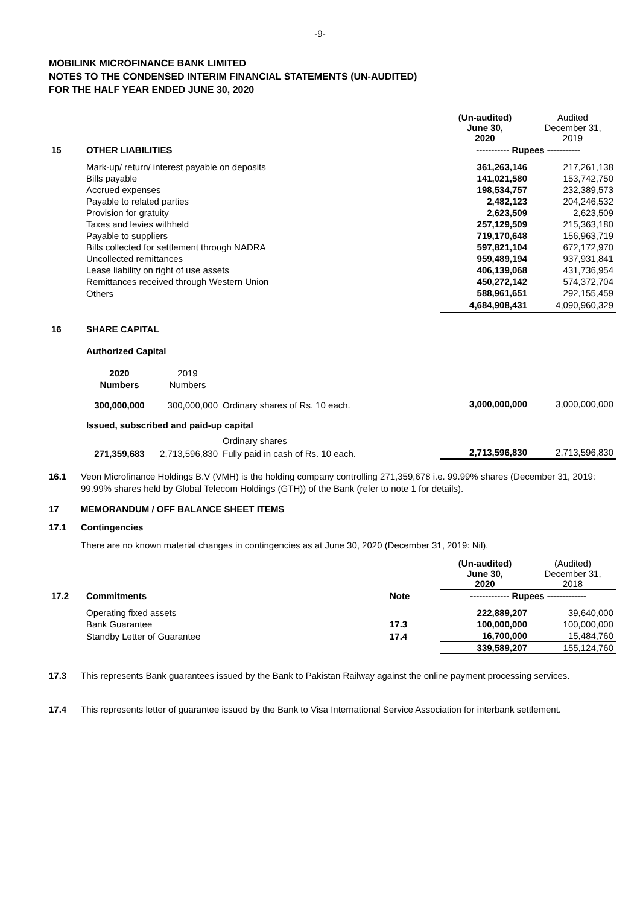-9-
MOBILINK MICROFINANCE BANK LIMITED
NOTES TO THE CONDENSED INTERIM FINANCIAL STATEMENTS (UN-AUDITED)
FOR THE HALF YEAR ENDED JUNE 30, 2020
| | | (Un-audited) June 30, 2020 | Audited December 31, 2019 |
| 15 | OTHER LIABILITIES | ----------- Rupees ----------- | |
| | Mark-up/ return/ interest payable on deposits | 361,263,146 | 217,261,138 |
| | Bills payable | 141,021,580 | 153,742,750 |
| | Accrued expenses | 198,534,757 | 232,389,573 |
| | Payable to related parties | 2,482,123 | 204,246,532 |
| | Provision for gratuity | 2,623,509 | 2,623,509 |
| | Taxes and levies withheld | 257,129,509 | 215,363,180 |
| | Payable to suppliers | 719,170,648 | 156,963,719 |
| | Bills collected for settlement through NADRA | 597,821,104 | 672,172,970 |
| | Uncollected remittances | 959,489,194 | 937,931,841 |
| | Lease liability on right of use assets | 406,139,068 | 431,736,954 |
| | Remittances received through Western Union | 450,272,142 | 574,372,704 |
| | Others | 588,961,651 | 292,155,459 |
| | | 4,684,908,431 | 4,090,960,329 |
| 16 | SHARE CAPITAL | | |
| | Authorized Capital | | |
| | 2020 | 2019 | | | |
| | Numbers | Numbers | | | |
| | 300,000,000 | 300,000,000 | Ordinary shares of Rs. 10 each. | 3,000,000,000 | 3,000,000,000 |
| | Issued, subscribed and paid-up capital | | | | |
| | | | Ordinary shares | | |
| | 271,359,683 | 2,713,596,830 | Fully paid in cash of Rs. 10 each. | 2,713,596,830 | 2,713,596,830 |
16.1 Veon Microfinance Holdings B.V (VMH) is the holding company controlling 271,359,678 i.e. 99.99% shares (December 31, 2019: 99.99% shares held by Global Telecom Holdings (GTH)) of the Bank (refer to note 1 for details).
17 MEMORANDUM / OFF BALANCE SHEET ITEMS
17.1 Contingencies
There are no known material changes in contingencies as at June 30, 2020 (December 31, 2019: Nil).
| | | | (Un-audited) June 30, 2020 | (Audited) December 31, 2018 |
| 17.2 | Commitments | Note | ------------- Rupees ------------- | |
| | Operating fixed assets | | 222,889,207 | 39,640,000 |
| | Bank Guarantee | 17.3 | 100,000,000 | 100,000,000 |
| | Standby Letter of Guarantee | 17.4 | 16,700,000 | 15,484,760 |
| | | | 339,589,207 | 155,124,760 |
17.3 This represents Bank guarantees issued by the Bank to Pakistan Railway against the online payment processing services.
17.4 This represents letter of guarantee issued by the Bank to Visa International Service Association for interbank settlement.